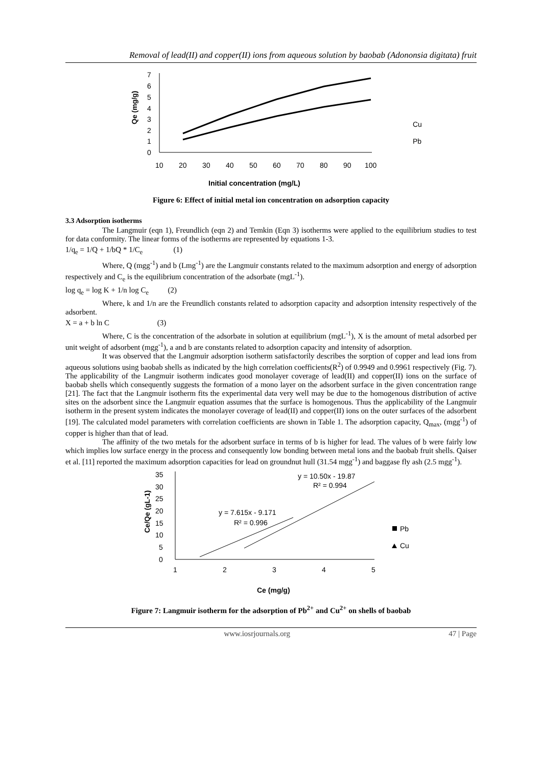Removal of lead(II) and copper(II) ions from aqueous solution by baobab (Adononsia digitata) fruit
0
1
2
3
4
5
6
7
10
20
30
40
50
60
70
80
90
100
Initial concentration (mg/L)
Qe (mg/g)
Cu
Pb
Figure 6: Effect of initial metal ion concentration on adsorption capacity
3.3 Adsorption isotherms
The Langmuir (eqn 1), Freundlich (eqn 2) and Temkin (Eqn 3) isotherms were applied to the equilibrium studies to test for data conformity. The linear forms of the isotherms are represented by equations 1-3.
1/q<sub>e</sub> = 1/Q + 1/bQ * 1/C<sub>e</sub> (1)
Where, Q (mgg<sup>-1</sup>) and b (Lmg<sup>-1</sup>) are the Langmuir constants related to the maximum adsorption and energy of adsorption respectively and C<sub>e</sub> is the equilibrium concentration of the adsorbate (mgL<sup>-1</sup>).
log q<sub>e</sub> = log K + 1/n log C<sub>e</sub> (2)
Where, k and 1/n are the Freundlich constants related to adsorption capacity and adsorption intensity respectively of the adsorbent.
X = a + b ln C (3)
Where, C is the concentration of the adsorbate in solution at equilibrium (mgL<sup>-1</sup>), X is the amount of metal adsorbed per unit weight of adsorbent (mgg<sup>-1</sup>), a and b are constants related to adsorption capacity and intensity of adsorption.
It was observed that the Langmuir adsorption isotherm satisfactorily describes the sorption of copper and lead ions from aqueous solutions using baobab shells as indicated by the high correlation coefficients(R<sup>2</sup>) of 0.9949 and 0.9961 respectively (Fig. 7). The applicability of the Langmuir isotherm indicates good monolayer coverage of lead(II) and copper(II) ions on the surface of baobab shells which consequently suggests the formation of a mono layer on the adsorbent surface in the given concentration range [21]. The fact that the Langmuir isotherm fits the experimental data very well may be due to the homogenous distribution of active sites on the adsorbent since the Langmuir equation assumes that the surface is homogenous. Thus the applicability of the Langmuir isotherm in the present system indicates the monolayer coverage of lead(II) and copper(II) ions on the outer surfaces of the adsorbent [19]. The calculated model parameters with correlation coefficients are shown in Table 1. The adsorption capacity, Q<sub>max</sub>, (mgg<sup>-1</sup>) of copper is higher than that of lead.
The affinity of the two metals for the adsorbent surface in terms of b is higher for lead. The values of b were fairly low which implies low surface energy in the process and consequently low bonding between metal ions and the baobab fruit shells. Qaiser et al. [11] reported the maximum adsorption capacities for lead on groundnut hull (31.54 mgg<sup>-1</sup>) and baggase fly ash (2.5 mgg<sup>-1</sup>).
0
5
10
15
20
25
30
35
1
2
3
4
5
Ce (mg/g)
Ce/Qe (gL-1)
y = 10.50x - 19.87
R² = 0.994
y = 7.615x - 9.171
R² = 0.996
Pb
Cu
Figure 7: Langmuir isotherm for the adsorption of Pb<sup>2+</sup> and Cu<sup>2+</sup> on shells of baobab
www.iosrjournals.org 47 | Page